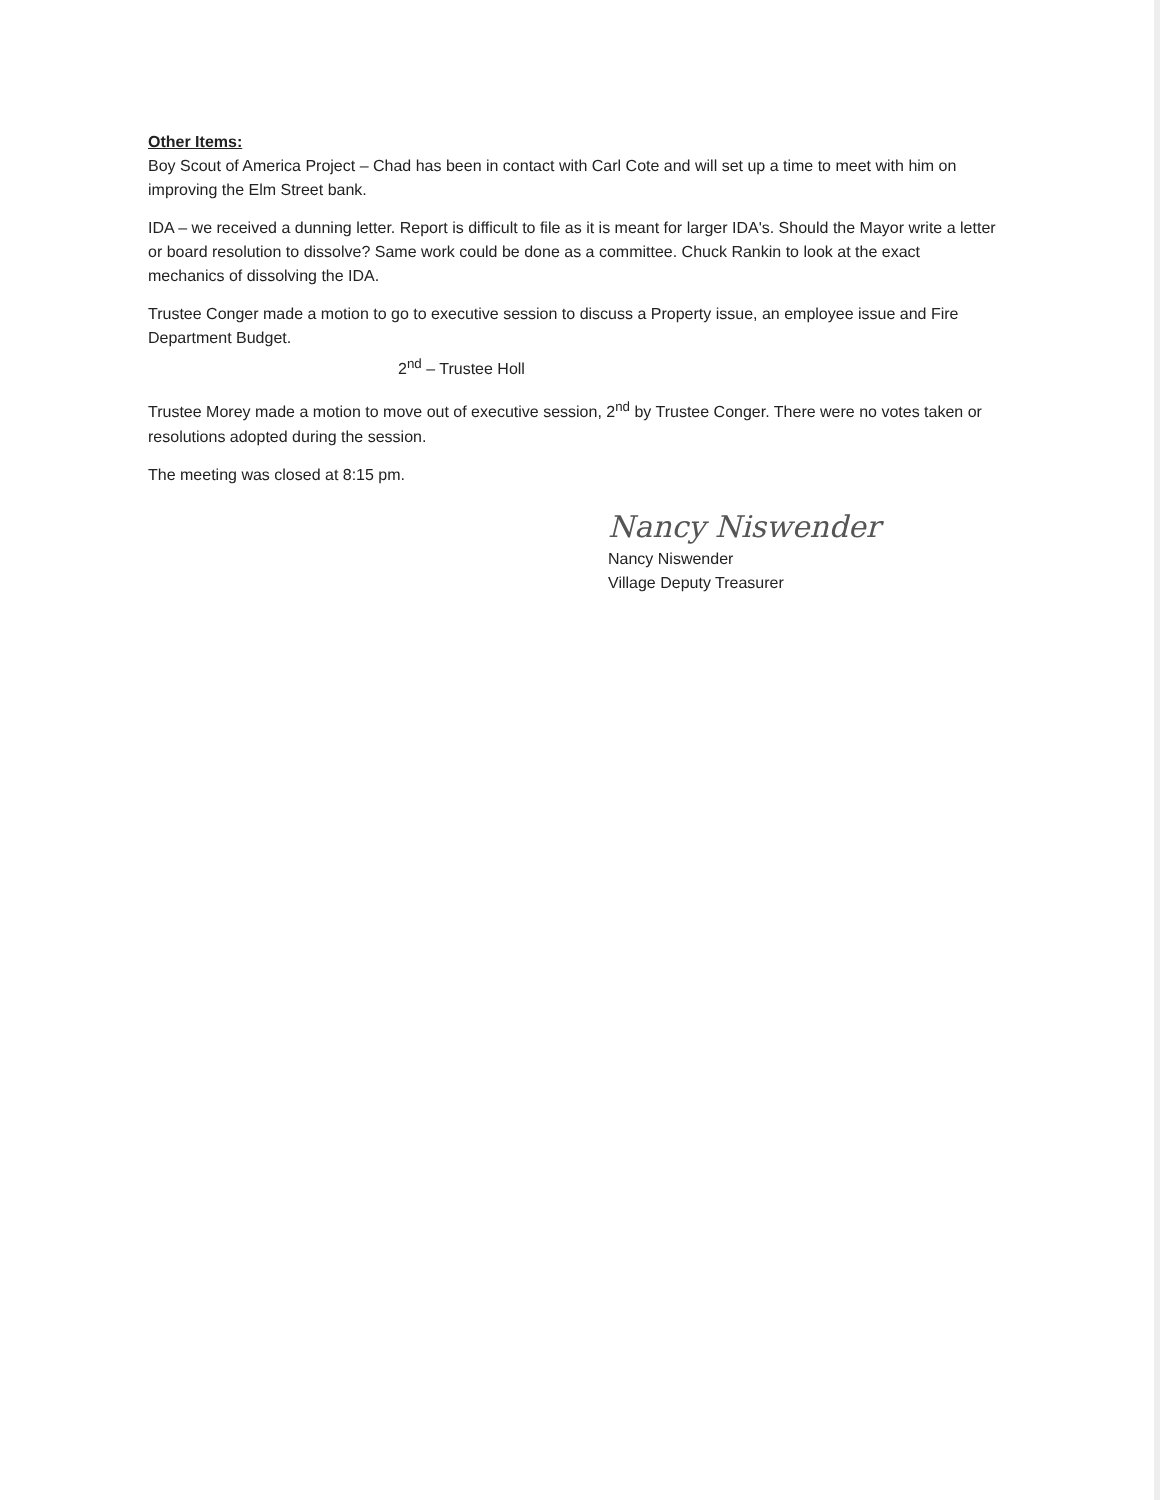Other Items:
Boy Scout of America Project – Chad has been in contact with Carl Cote and will set up a time to meet with him on improving the Elm Street bank.
IDA – we received a dunning letter. Report is difficult to file as it is meant for larger IDA's. Should the Mayor write a letter or board resolution to dissolve? Same work could be done as a committee. Chuck Rankin to look at the exact mechanics of dissolving the IDA.
Trustee Conger made a motion to go to executive session to discuss a Property issue, an employee issue and Fire Department Budget.
2<sup>nd</sup> – Trustee Holl
Trustee Morey made a motion to move out of executive session, 2<sup>nd</sup> by Trustee Conger. There were no votes taken or resolutions adopted during the session.
The meeting was closed at 8:15 pm.
Nancy Niswender
Nancy Niswender
Village Deputy Treasurer